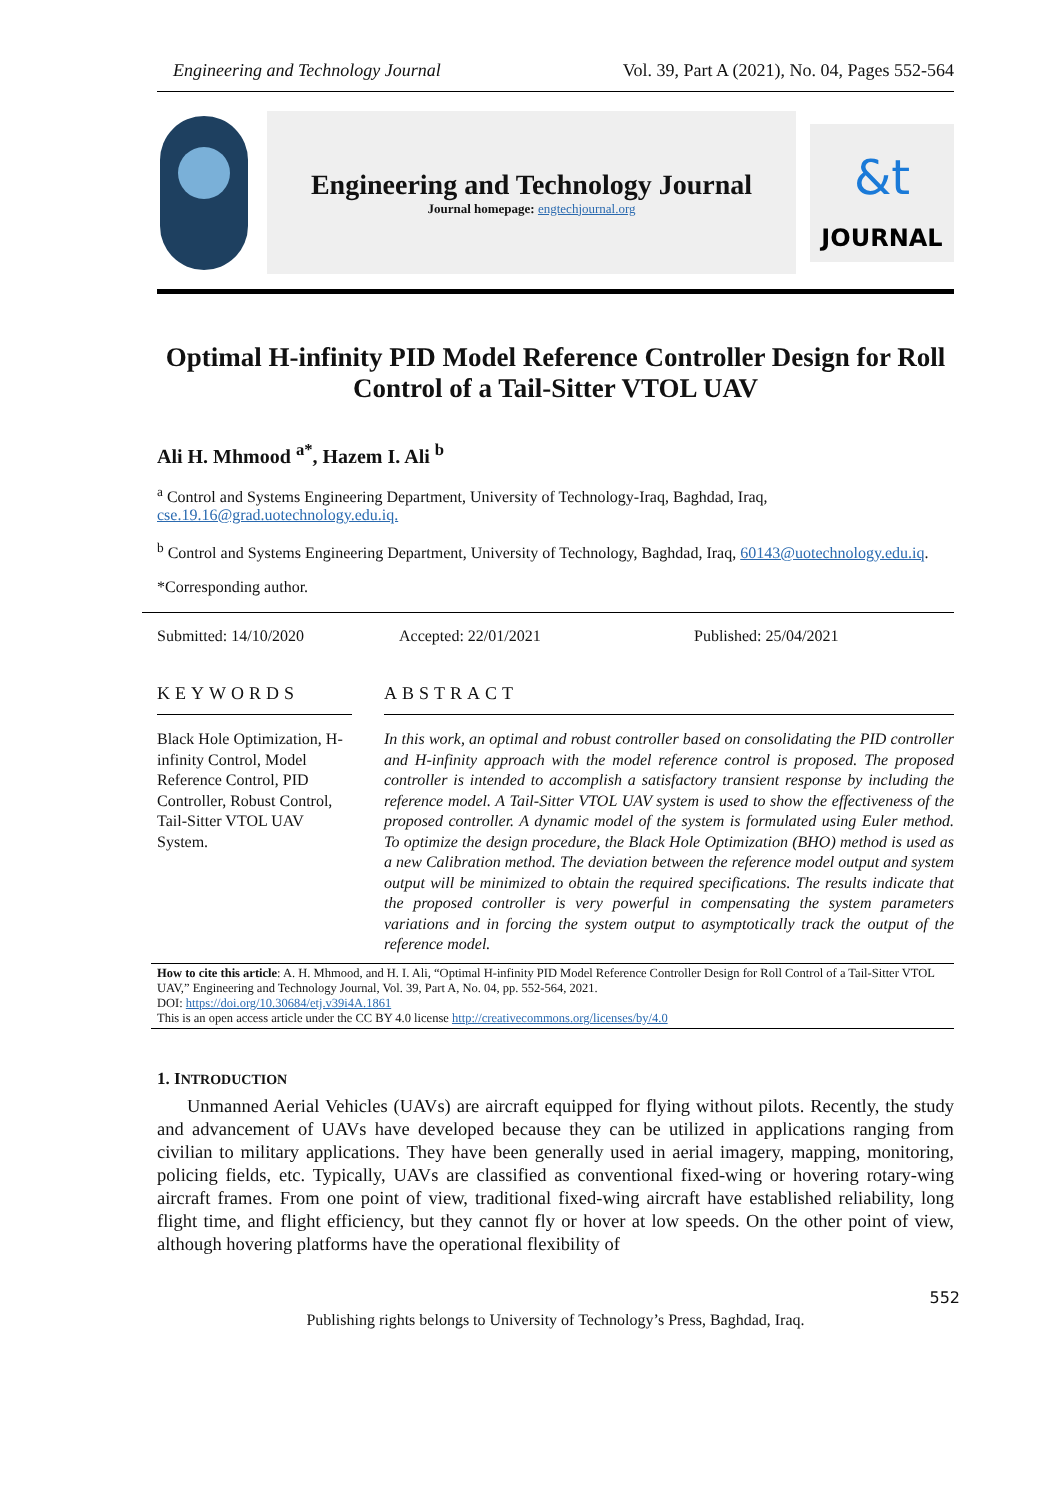Engineering and Technology Journal Vol. 39, Part A (2021), No. 04, Pages 552-564
Engineering and Technology Journal
Journal homepage: engtechjournal.org
&t
JOURNAL
Optimal H-infinity PID Model Reference Controller Design for Roll Control of a Tail-Sitter VTOL UAV
Ali H. Mhmood <sup>a*</sup>, Hazem I. Ali <sup>b</sup>
<sup>a</sup> Control and Systems Engineering Department, University of Technology-Iraq, Baghdad, Iraq, cse.19.16@grad.uotechnology.edu.iq.
<sup>b</sup> Control and Systems Engineering Department, University of Technology, Baghdad, Iraq, 60143@uotechnology.edu.iq.
*Corresponding author.
Submitted: 14/10/2020 Accepted: 22/01/2021 Published: 25/04/2021
KEYWORDS
Black Hole Optimization, H-infinity Control, Model Reference Control, PID Controller, Robust Control, Tail-Sitter VTOL UAV System.
ABSTRACT
In this work, an optimal and robust controller based on consolidating the PID controller and H-infinity approach with the model reference control is proposed. The proposed controller is intended to accomplish a satisfactory transient response by including the reference model. A Tail-Sitter VTOL UAV system is used to show the effectiveness of the proposed controller. A dynamic model of the system is formulated using Euler method. To optimize the design procedure, the Black Hole Optimization (BHO) method is used as a new Calibration method. The deviation between the reference model output and system output will be minimized to obtain the required specifications. The results indicate that the proposed controller is very powerful in compensating the system parameters variations and in forcing the system output to asymptotically track the output of the reference model.
How to cite this article: A. H. Mhmood, and H. I. Ali, “Optimal H-infinity PID Model Reference Controller Design for Roll Control of a Tail-Sitter VTOL UAV,” Engineering and Technology Journal, Vol. 39, Part A, No. 04, pp. 552-564, 2021.
DOI: https://doi.org/10.30684/etj.v39i4A.1861
This is an open access article under the CC BY 4.0 license http://creativecommons.org/licenses/by/4.0
1. INTRODUCTION
Unmanned Aerial Vehicles (UAVs) are aircraft equipped for flying without pilots. Recently, the study and advancement of UAVs have developed because they can be utilized in applications ranging from civilian to military applications. They have been generally used in aerial imagery, mapping, monitoring, policing fields, etc. Typically, UAVs are classified as conventional fixed-wing or hovering rotary-wing aircraft frames. From one point of view, traditional fixed-wing aircraft have established reliability, long flight time, and flight efficiency, but they cannot fly or hover at low speeds. On the other point of view, although hovering platforms have the operational flexibility of
552
Publishing rights belongs to University of Technology’s Press, Baghdad, Iraq.